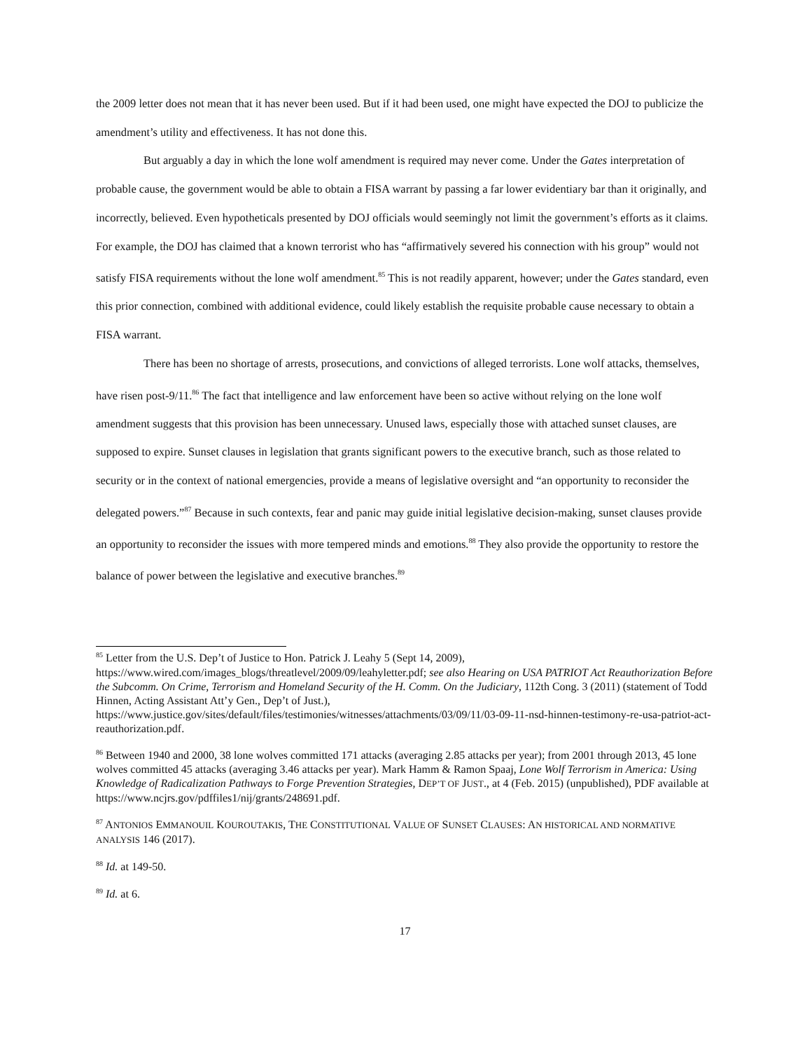the 2009 letter does not mean that it has never been used. But if it had been used, one might have expected the DOJ to publicize the amendment’s utility and effectiveness. It has not done this.
But arguably a day in which the lone wolf amendment is required may never come. Under the Gates interpretation of probable cause, the government would be able to obtain a FISA warrant by passing a far lower evidentiary bar than it originally, and incorrectly, believed. Even hypotheticals presented by DOJ officials would seemingly not limit the government’s efforts as it claims. For example, the DOJ has claimed that a known terrorist who has “affirmatively severed his connection with his group” would not satisfy FISA requirements without the lone wolf amendment.<sup>85</sup> This is not readily apparent, however; under the Gates standard, even this prior connection, combined with additional evidence, could likely establish the requisite probable cause necessary to obtain a FISA warrant.
There has been no shortage of arrests, prosecutions, and convictions of alleged terrorists. Lone wolf attacks, themselves, have risen post-9/11.<sup>86</sup> The fact that intelligence and law enforcement have been so active without relying on the lone wolf amendment suggests that this provision has been unnecessary. Unused laws, especially those with attached sunset clauses, are supposed to expire. Sunset clauses in legislation that grants significant powers to the executive branch, such as those related to security or in the context of national emergencies, provide a means of legislative oversight and “an opportunity to reconsider the delegated powers.”<sup>87</sup> Because in such contexts, fear and panic may guide initial legislative decision-making, sunset clauses provide an opportunity to reconsider the issues with more tempered minds and emotions.<sup>88</sup> They also provide the opportunity to restore the balance of power between the legislative and executive branches.<sup>89</sup>
<sup>85</sup> Letter from the U.S. Dep’t of Justice to Hon. Patrick J. Leahy 5 (Sept 14, 2009), https://www.wired.com/images_blogs/threatlevel/2009/09/leahyletter.pdf; see also Hearing on USA PATRIOT Act Reauthorization Before the Subcomm. On Crime, Terrorism and Homeland Security of the H. Comm. On the Judiciary, 112th Cong. 3 (2011) (statement of Todd Hinnen, Acting Assistant Att’y Gen., Dep’t of Just.), https://www.justice.gov/sites/default/files/testimonies/witnesses/attachments/03/09/11/03-09-11-nsd-hinnen-testimony-re-usa-patriot-act-reauthorization.pdf.
<sup>86</sup> Between 1940 and 2000, 38 lone wolves committed 171 attacks (averaging 2.85 attacks per year); from 2001 through 2013, 45 lone wolves committed 45 attacks (averaging 3.46 attacks per year). Mark Hamm & Ramon Spaaj, Lone Wolf Terrorism in America: Using Knowledge of Radicalization Pathways to Forge Prevention Strategies, DEP’T OF JUST., at 4 (Feb. 2015) (unpublished), PDF available at https://www.ncjrs.gov/pdffiles1/nij/grants/248691.pdf.
<sup>87</sup> ANTONIOS EMMANOUIL KOUROUTAKIS, THE CONSTITUTIONAL VALUE OF SUNSET CLAUSES: AN HISTORICAL AND NORMATIVE ANALYSIS 146 (2017).
<sup>88</sup> Id. at 149-50.
<sup>89</sup> Id. at 6.
17